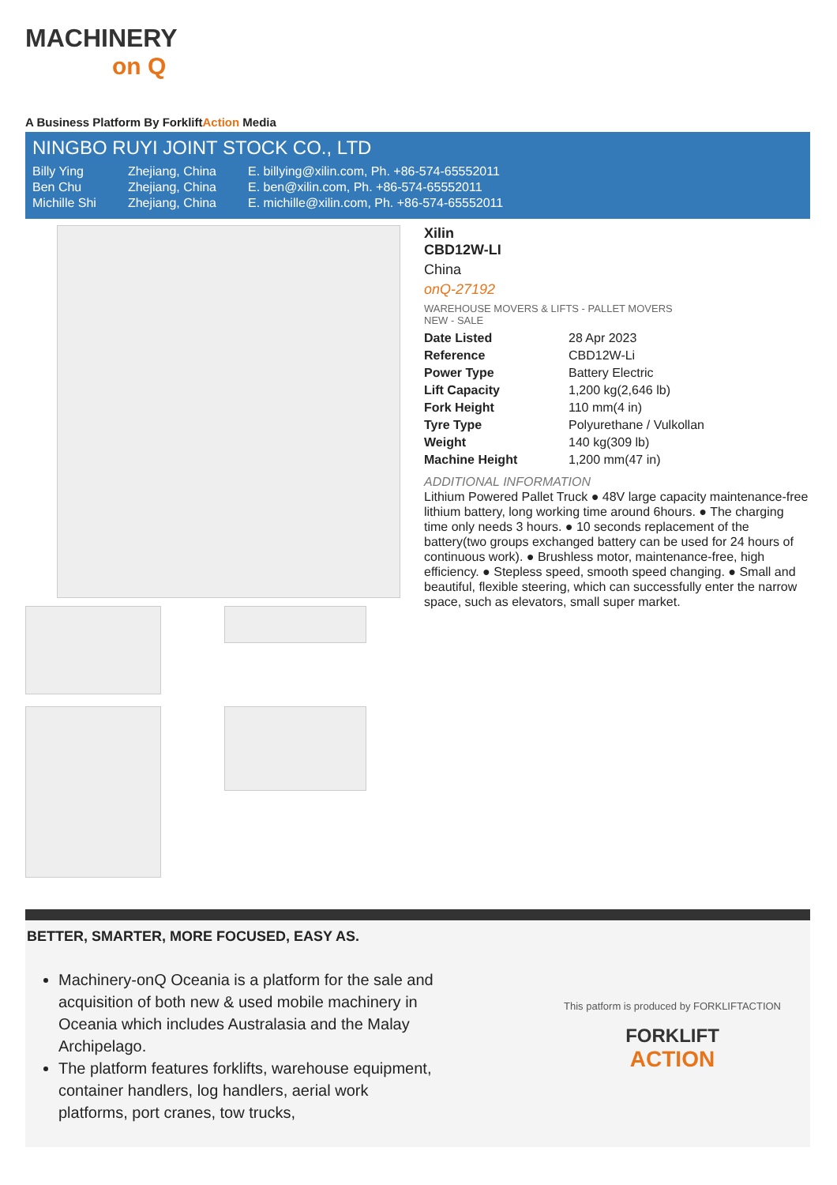MACHINERY
on Q
A Business Platform By ForkliftAction Media
NINGBO RUYI JOINT STOCK CO., LTD
| Billy Ying | Zhejiang, China | E. billying@xilin.com, Ph. +86-574-65552011 |
| Ben Chu | Zhejiang, China | E. ben@xilin.com, Ph. +86-574-65552011 |
| Michille Shi | Zhejiang, China | E. michille@xilin.com, Ph. +86-574-65552011 |
Xilin
CBD12W-LI
China
onQ-27192
WAREHOUSE MOVERS & LIFTS - PALLET MOVERS
NEW - SALE
| Date Listed | 28 Apr 2023 |
| Reference | CBD12W-Li |
| Power Type | Battery Electric |
| Lift Capacity | 1,200 kg(2,646 lb) |
| Fork Height | 110 mm(4 in) |
| Tyre Type | Polyurethane / Vulkollan |
| Weight | 140 kg(309 lb) |
| Machine Height | 1,200 mm(47 in) |
ADDITIONAL INFORMATION
Lithium Powered Pallet Truck ● 48V large capacity maintenance-free lithium battery, long working time around 6hours. ● The charging time only needs 3 hours. ● 10 seconds replacement of the battery(two groups exchanged battery can be used for 24 hours of continuous work). ● Brushless motor, maintenance-free, high efficiency. ● Stepless speed, smooth speed changing. ● Small and beautiful, flexible steering, which can successfully enter the narrow space, such as elevators, small super market.
BETTER, SMARTER, MORE FOCUSED, EASY AS.
Machinery-onQ Oceania is a platform for the sale and acquisition of both new & used mobile machinery in Oceania which includes Australasia and the Malay Archipelago.
The platform features forklifts, warehouse equipment, container handlers, log handlers, aerial work platforms, port cranes, tow trucks,
This patform is produced by FORKLIFTACTION
FORKLIFT
ACTION